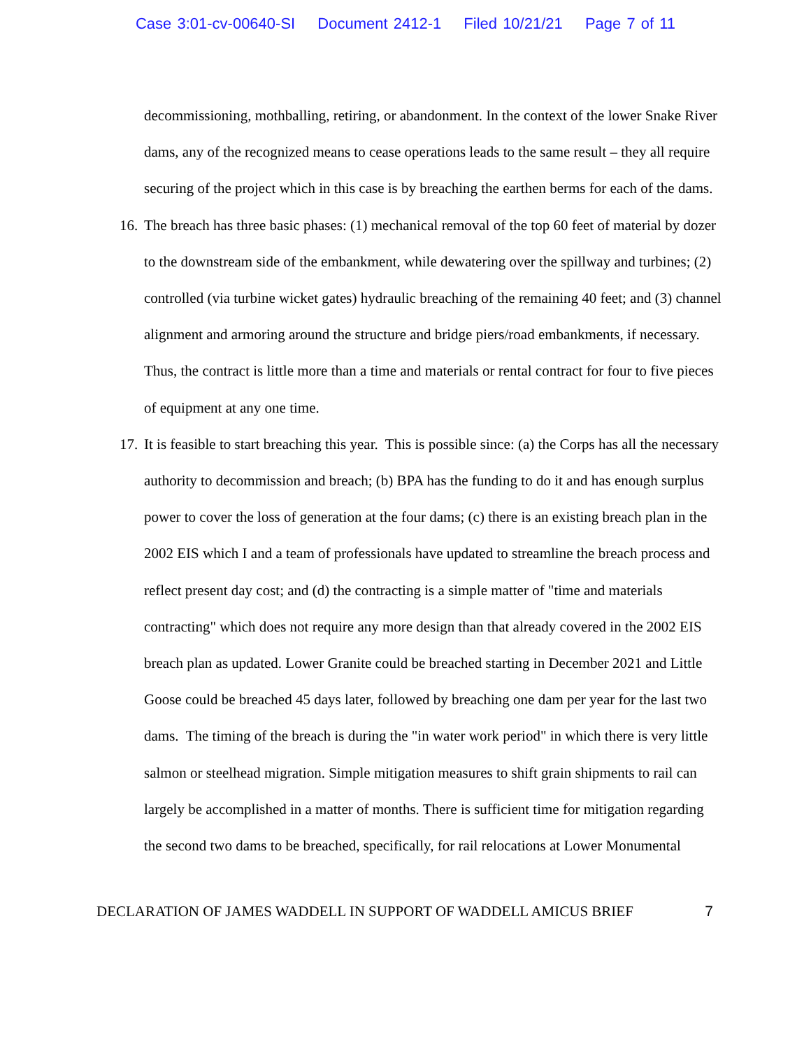Case 3:01-cv-00640-SI Document 2412-1 Filed 10/21/21 Page 7 of 11
decommissioning, mothballing, retiring, or abandonment. In the context of the lower Snake River dams, any of the recognized means to cease operations leads to the same result – they all require securing of the project which in this case is by breaching the earthen berms for each of the dams.
16.
The breach has three basic phases: (1) mechanical removal of the top 60 feet of material by dozer to the downstream side of the embankment, while dewatering over the spillway and turbines; (2) controlled (via turbine wicket gates) hydraulic breaching of the remaining 40 feet; and (3) channel alignment and armoring around the structure and bridge piers/road embankments, if necessary. Thus, the contract is little more than a time and materials or rental contract for four to five pieces of equipment at any one time.
17.
It is feasible to start breaching this year. This is possible since: (a) the Corps has all the necessary authority to decommission and breach; (b) BPA has the funding to do it and has enough surplus power to cover the loss of generation at the four dams; (c) there is an existing breach plan in the 2002 EIS which I and a team of professionals have updated to streamline the breach process and reflect present day cost; and (d) the contracting is a simple matter of "time and materials contracting" which does not require any more design than that already covered in the 2002 EIS breach plan as updated. Lower Granite could be breached starting in December 2021 and Little Goose could be breached 45 days later, followed by breaching one dam per year for the last two dams. The timing of the breach is during the "in water work period" in which there is very little salmon or steelhead migration. Simple mitigation measures to shift grain shipments to rail can largely be accomplished in a matter of months. There is sufficient time for mitigation regarding the second two dams to be breached, specifically, for rail relocations at Lower Monumental
DECLARATION OF JAMES WADDELL IN SUPPORT OF WADDELL AMICUS BRIEF 7